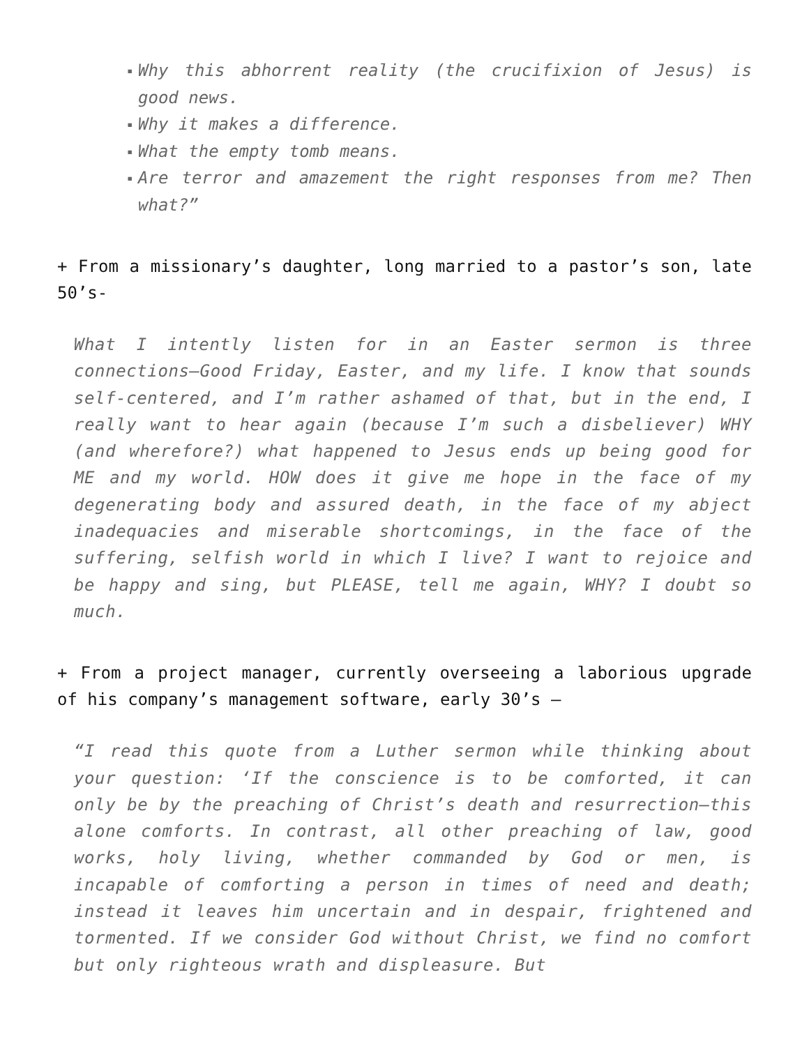▪ Why this abhorrent reality (the crucifixion of Jesus) is good news.
▪ Why it makes a difference.
▪ What the empty tomb means.
▪ Are terror and amazement the right responses from me? Then what?”
+ From a missionary’s daughter, long married to a pastor’s son, late 50’s-
What I intently listen for in an Easter sermon is three connections—Good Friday, Easter, and my life. I know that sounds self-centered, and I’m rather ashamed of that, but in the end, I really want to hear again (because I’m such a disbeliever) WHY (and wherefore?) what happened to Jesus ends up being good for ME and my world. HOW does it give me hope in the face of my degenerating body and assured death, in the face of my abject inadequacies and miserable shortcomings, in the face of the suffering, selfish world in which I live? I want to rejoice and be happy and sing, but PLEASE, tell me again, WHY? I doubt so much.
+ From a project manager, currently overseeing a laborious upgrade of his company’s management software, early 30’s –
“I read this quote from a Luther sermon while thinking about your question: ‘If the conscience is to be comforted, it can only be by the preaching of Christ’s death and resurrection—this alone comforts. In contrast, all other preaching of law, good works, holy living, whether commanded by God or men, is incapable of comforting a person in times of need and death; instead it leaves him uncertain and in despair, frightened and tormented. If we consider God without Christ, we find no comfort but only righteous wrath and displeasure. But